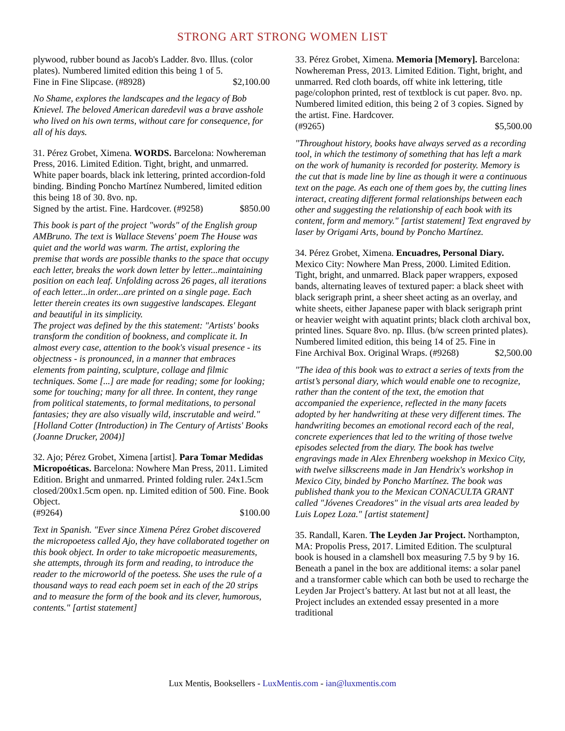STRONG ART STRONG WOMEN LIST
plywood, rubber bound as Jacob's Ladder. 8vo. Illus. (color plates). Numbered limited edition this being 1 of 5.
Fine in Fine Slipcase. (#8928) $2,100.00
No Shame, explores the landscapes and the legacy of Bob Knievel. The beloved American daredevil was a brave asshole who lived on his own terms, without care for consequence, for all of his days.
31. Pérez Grobet, Ximena. WORDS. Barcelona: Nowhereman Press, 2016. Limited Edition. Tight, bright, and unmarred. White paper boards, black ink lettering, printed accordion-fold binding. Binding Poncho Martínez Numbered, limited edition this being 18 of 30. 8vo. np.
Signed by the artist. Fine. Hardcover. (#9258) $850.00
This book is part of the project "words" of the English group AMBruno. The text is Wallace Stevens' poem The House was quiet and the world was warm. The artist, exploring the premise that words are possible thanks to the space that occupy each letter, breaks the work down letter by letter...maintaining position on each leaf. Unfolding across 26 pages, all iterations of each letter...in order...are printed on a single page. Each letter therein creates its own suggestive landscapes. Elegant and beautiful in its simplicity.
The project was defined by the this statement: "Artists' books transform the condition of bookness, and complicate it. In almost every case, attention to the book's visual presence - its objectness - is pronounced, in a manner that embraces elements from painting, sculpture, collage and filmic techniques. Some [...] are made for reading; some for looking; some for touching; many for all three. In content, they range from political statements, to formal meditations, to personal fantasies; they are also visually wild, inscrutable and weird." [Holland Cotter (Introduction) in The Century of Artists' Books (Joanne Drucker, 2004)]
32. Ajo; Pérez Grobet, Ximena [artist]. Para Tomar Medidas Micropoéticas. Barcelona: Nowhere Man Press, 2011. Limited Edition. Bright and unmarred. Printed folding ruler. 24x1.5cm closed/200x1.5cm open. np. Limited edition of 500. Fine. Book Object.
(#9264) $100.00
Text in Spanish. "Ever since Ximena Pérez Grobet discovered the micropoetess called Ajo, they have collaborated together on this book object. In order to take micropoetic measurements, she attempts, through its form and reading, to introduce the reader to the microworld of the poetess. She uses the rule of a thousand ways to read each poem set in each of the 20 strips and to measure the form of the book and its clever, humorous, contents." [artist statement]
33. Pérez Grobet, Ximena. Memoria [Memory]. Barcelona: Nowhereman Press, 2013. Limited Edition. Tight, bright, and unmarred. Red cloth boards, off white ink lettering, title page/colophon printed, rest of textblock is cut paper. 8vo. np. Numbered limited edition, this being 2 of 3 copies. Signed by the artist. Fine. Hardcover.
(#9265) $5,500.00
"Throughout history, books have always served as a recording tool, in which the testimony of something that has left a mark on the work of humanity is recorded for posterity. Memory is the cut that is made line by line as though it were a continuous text on the page. As each one of them goes by, the cutting lines interact, creating different formal relationships between each other and suggesting the relationship of each book with its content, form and memory." [artist statement] Text engraved by laser by Origami Arts, bound by Poncho Martínez.
34. Pérez Grobet, Ximena. Encuadres, Personal Diary. Mexico City: Nowhere Man Press, 2000. Limited Edition. Tight, bright, and unmarred. Black paper wrappers, exposed bands, alternating leaves of textured paper: a black sheet with black serigraph print, a sheer sheet acting as an overlay, and white sheets, either Japanese paper with black serigraph print or heavier weight with aquatint prints; black cloth archival box, printed lines. Square 8vo. np. Illus. (b/w screen printed plates). Numbered limited edition, this being 14 of 25. Fine in
Fine Archival Box. Original Wraps. (#9268) $2,500.00
"The idea of this book was to extract a series of texts from the artist’s personal diary, which would enable one to recognize, rather than the content of the text, the emotion that accompanied the experience, reflected in the many facets adopted by her handwriting at these very different times. The handwriting becomes an emotional record each of the real, concrete experiences that led to the writing of those twelve episodes selected from the diary. The book has twelve engravings made in Alex Ehrenberg woekshop in Mexico City, with twelve silkscreens made in Jan Hendrix's workshop in Mexico City, binded by Poncho Martínez. The book was published thank you to the Mexican CONACULTA GRANT called "Jóvenes Creadores" in the visual arts area leaded by Luis Lopez Loza." [artist statement]
35. Randall, Karen. The Leyden Jar Project. Northampton, MA: Propolis Press, 2017. Limited Edition. The sculptural book is housed in a clamshell box measuring 7.5 by 9 by 16. Beneath a panel in the box are additional items: a solar panel and a transformer cable which can both be used to recharge the Leyden Jar Project’s battery. At last but not at all least, the Project includes an extended essay presented in a more traditional
Lux Mentis, Booksellers - LuxMentis.com - ian@luxmentis.com